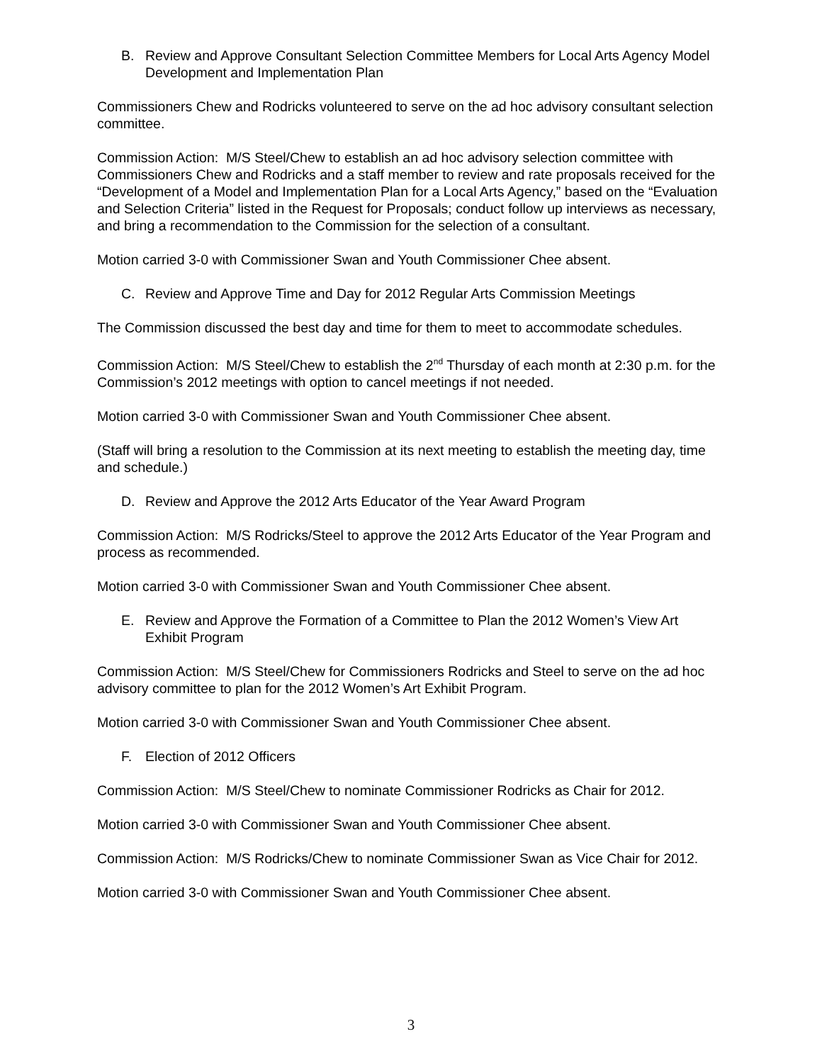B. Review and Approve Consultant Selection Committee Members for Local Arts Agency Model Development and Implementation Plan
Commissioners Chew and Rodricks volunteered to serve on the ad hoc advisory consultant selection committee.
Commission Action: M/S Steel/Chew to establish an ad hoc advisory selection committee with Commissioners Chew and Rodricks and a staff member to review and rate proposals received for the “Development of a Model and Implementation Plan for a Local Arts Agency,” based on the “Evaluation and Selection Criteria” listed in the Request for Proposals; conduct follow up interviews as necessary, and bring a recommendation to the Commission for the selection of a consultant.
Motion carried 3-0 with Commissioner Swan and Youth Commissioner Chee absent.
C. Review and Approve Time and Day for 2012 Regular Arts Commission Meetings
The Commission discussed the best day and time for them to meet to accommodate schedules.
Commission Action: M/S Steel/Chew to establish the 2<sup>nd</sup> Thursday of each month at 2:30 p.m. for the Commission’s 2012 meetings with option to cancel meetings if not needed.
Motion carried 3-0 with Commissioner Swan and Youth Commissioner Chee absent.
(Staff will bring a resolution to the Commission at its next meeting to establish the meeting day, time and schedule.)
D. Review and Approve the 2012 Arts Educator of the Year Award Program
Commission Action: M/S Rodricks/Steel to approve the 2012 Arts Educator of the Year Program and process as recommended.
Motion carried 3-0 with Commissioner Swan and Youth Commissioner Chee absent.
E. Review and Approve the Formation of a Committee to Plan the 2012 Women’s View Art Exhibit Program
Commission Action: M/S Steel/Chew for Commissioners Rodricks and Steel to serve on the ad hoc advisory committee to plan for the 2012 Women’s Art Exhibit Program.
Motion carried 3-0 with Commissioner Swan and Youth Commissioner Chee absent.
F. Election of 2012 Officers
Commission Action: M/S Steel/Chew to nominate Commissioner Rodricks as Chair for 2012.
Motion carried 3-0 with Commissioner Swan and Youth Commissioner Chee absent.
Commission Action: M/S Rodricks/Chew to nominate Commissioner Swan as Vice Chair for 2012.
Motion carried 3-0 with Commissioner Swan and Youth Commissioner Chee absent.
3